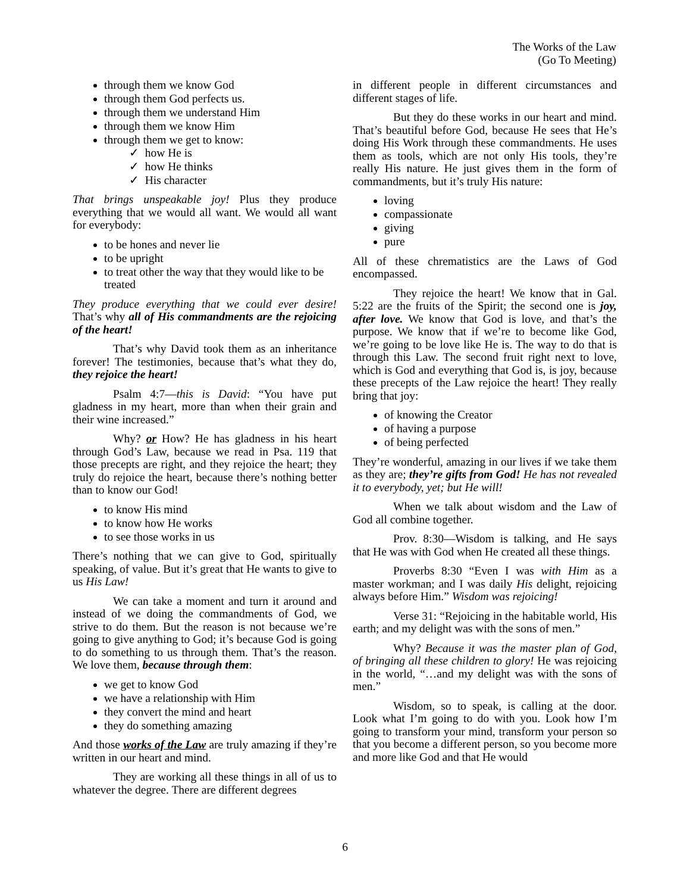The Works of the Law
(Go To Meeting)
through them we know God
through them God perfects us.
through them we understand Him
through them we know Him
through them we get to know:
✓ how He is
✓ how He thinks
✓ His character
That brings unspeakable joy! Plus they produce everything that we would all want. We would all want for everybody:
to be hones and never lie
to be upright
to treat other the way that they would like to be treated
They produce everything that we could ever desire! That’s why all of His commandments are the rejoicing of the heart!
That’s why David took them as an inheritance forever! The testimonies, because that’s what they do, they rejoice the heart!
Psalm 4:7—this is David: “You have put gladness in my heart, more than when their grain and their wine increased.”
Why? or How? He has gladness in his heart through God’s Law, because we read in Psa. 119 that those precepts are right, and they rejoice the heart; they truly do rejoice the heart, because there’s nothing better than to know our God!
to know His mind
to know how He works
to see those works in us
There’s nothing that we can give to God, spiritually speaking, of value. But it’s great that He wants to give to us His Law!
We can take a moment and turn it around and instead of we doing the commandments of God, we strive to do them. But the reason is not because we’re going to give anything to God; it’s because God is going to do something to us through them. That’s the reason. We love them, because through them:
we get to know God
we have a relationship with Him
they convert the mind and heart
they do something amazing
And those works of the Law are truly amazing if they’re written in our heart and mind.
They are working all these things in all of us to whatever the degree. There are different degrees
in different people in different circumstances and different stages of life.
But they do these works in our heart and mind. That’s beautiful before God, because He sees that He’s doing His Work through these commandments. He uses them as tools, which are not only His tools, they’re really His nature. He just gives them in the form of commandments, but it’s truly His nature:
loving
compassionate
giving
pure
All of these chrematistics are the Laws of God encompassed.
They rejoice the heart! We know that in Gal. 5:22 are the fruits of the Spirit; the second one is joy, after love. We know that God is love, and that’s the purpose. We know that if we’re to become like God, we’re going to be love like He is. The way to do that is through this Law. The second fruit right next to love, which is God and everything that God is, is joy, because these precepts of the Law rejoice the heart! They really bring that joy:
of knowing the Creator
of having a purpose
of being perfected
They’re wonderful, amazing in our lives if we take them as they are; they’re gifts from God! He has not revealed it to everybody, yet; but He will!
When we talk about wisdom and the Law of God all combine together.
Prov. 8:30—Wisdom is talking, and He says that He was with God when He created all these things.
Proverbs 8:30 “Even I was with Him as a master workman; and I was daily His delight, rejoicing always before Him.” Wisdom was rejoicing!
Verse 31: “Rejoicing in the habitable world, His earth; and my delight was with the sons of men.”
Why? Because it was the master plan of God, of bringing all these children to glory! He was rejoicing in the world, “…and my delight was with the sons of men.”
Wisdom, so to speak, is calling at the door. Look what I’m going to do with you. Look how I’m going to transform your mind, transform your person so that you become a different person, so you become more and more like God and that He would
6